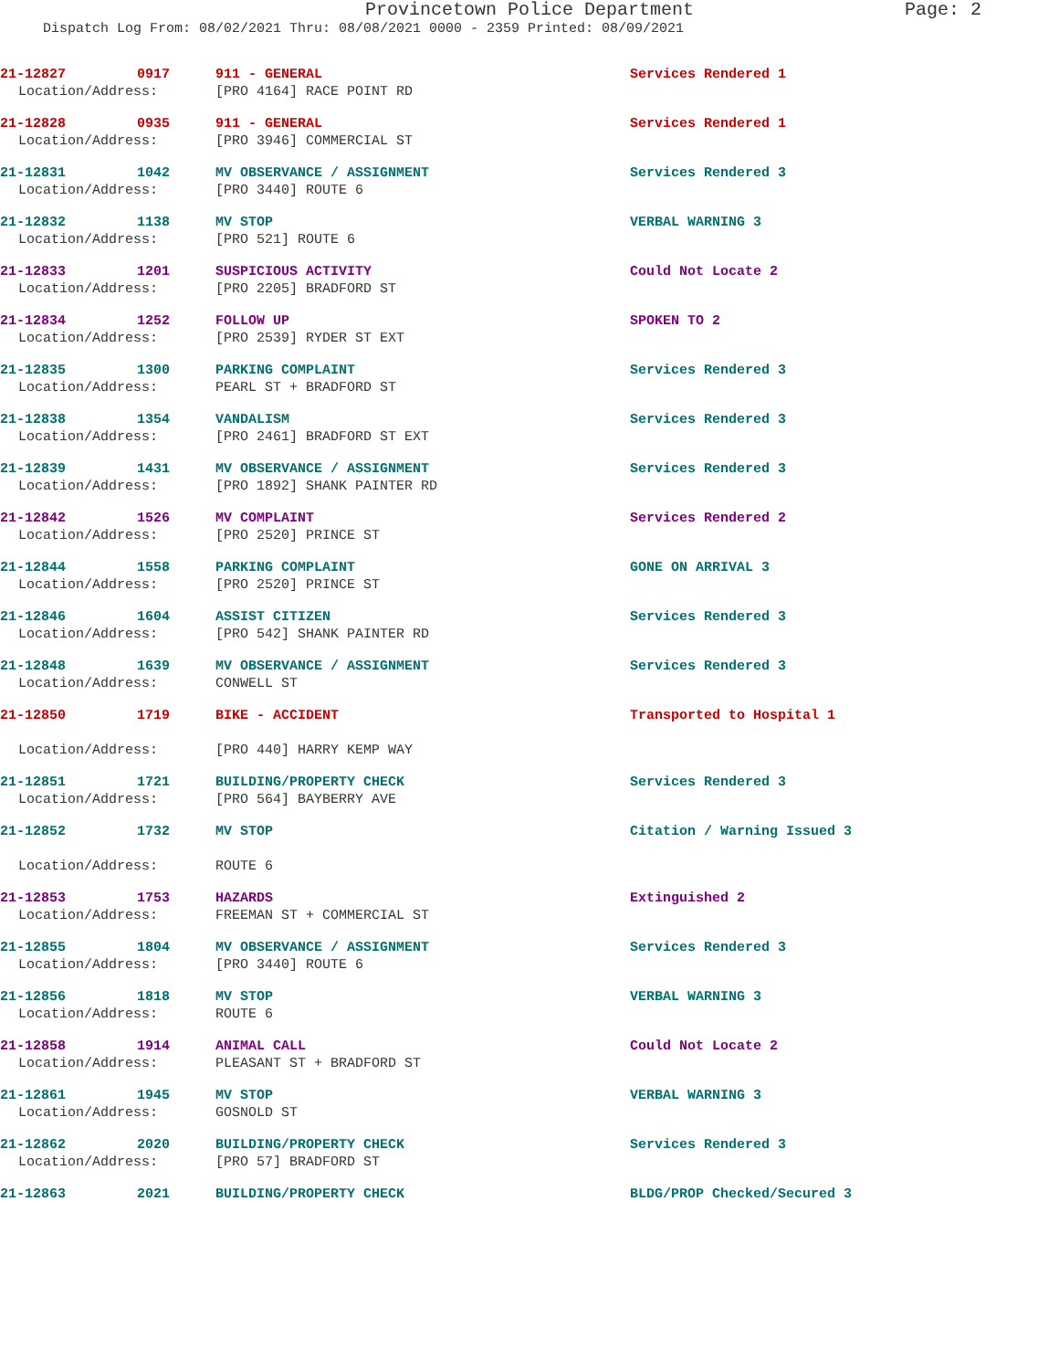Provincetown Police Department Page: 2
Dispatch Log From: 08/02/2021 Thru: 08/08/2021 0000 - 2359 Printed: 08/09/2021
21-12827 0917 911 - GENERAL Services Rendered 1
Location/Address: [PRO 4164] RACE POINT RD
21-12828 0935 911 - GENERAL Services Rendered 1
Location/Address: [PRO 3946] COMMERCIAL ST
21-12831 1042 MV OBSERVANCE / ASSIGNMENT Services Rendered 3
Location/Address: [PRO 3440] ROUTE 6
21-12832 1138 MV STOP VERBAL WARNING 3
Location/Address: [PRO 521] ROUTE 6
21-12833 1201 SUSPICIOUS ACTIVITY Could Not Locate 2
Location/Address: [PRO 2205] BRADFORD ST
21-12834 1252 FOLLOW UP SPOKEN TO 2
Location/Address: [PRO 2539] RYDER ST EXT
21-12835 1300 PARKING COMPLAINT Services Rendered 3
Location/Address: PEARL ST + BRADFORD ST
21-12838 1354 VANDALISM Services Rendered 3
Location/Address: [PRO 2461] BRADFORD ST EXT
21-12839 1431 MV OBSERVANCE / ASSIGNMENT Services Rendered 3
Location/Address: [PRO 1892] SHANK PAINTER RD
21-12842 1526 MV COMPLAINT Services Rendered 2
Location/Address: [PRO 2520] PRINCE ST
21-12844 1558 PARKING COMPLAINT GONE ON ARRIVAL 3
Location/Address: [PRO 2520] PRINCE ST
21-12846 1604 ASSIST CITIZEN Services Rendered 3
Location/Address: [PRO 542] SHANK PAINTER RD
21-12848 1639 MV OBSERVANCE / ASSIGNMENT Services Rendered 3
Location/Address: CONWELL ST
21-12850 1719 BIKE - ACCIDENT Transported to Hospital 1
Location/Address: [PRO 440] HARRY KEMP WAY
21-12851 1721 BUILDING/PROPERTY CHECK Services Rendered 3
Location/Address: [PRO 564] BAYBERRY AVE
21-12852 1732 MV STOP Citation / Warning Issued 3
Location/Address: ROUTE 6
21-12853 1753 HAZARDS Extinguished 2
Location/Address: FREEMAN ST + COMMERCIAL ST
21-12855 1804 MV OBSERVANCE / ASSIGNMENT Services Rendered 3
Location/Address: [PRO 3440] ROUTE 6
21-12856 1818 MV STOP VERBAL WARNING 3
Location/Address: ROUTE 6
21-12858 1914 ANIMAL CALL Could Not Locate 2
Location/Address: PLEASANT ST + BRADFORD ST
21-12861 1945 MV STOP VERBAL WARNING 3
Location/Address: GOSNOLD ST
21-12862 2020 BUILDING/PROPERTY CHECK Services Rendered 3
Location/Address: [PRO 57] BRADFORD ST
21-12863 2021 BUILDING/PROPERTY CHECK BLDG/PROP Checked/Secured 3